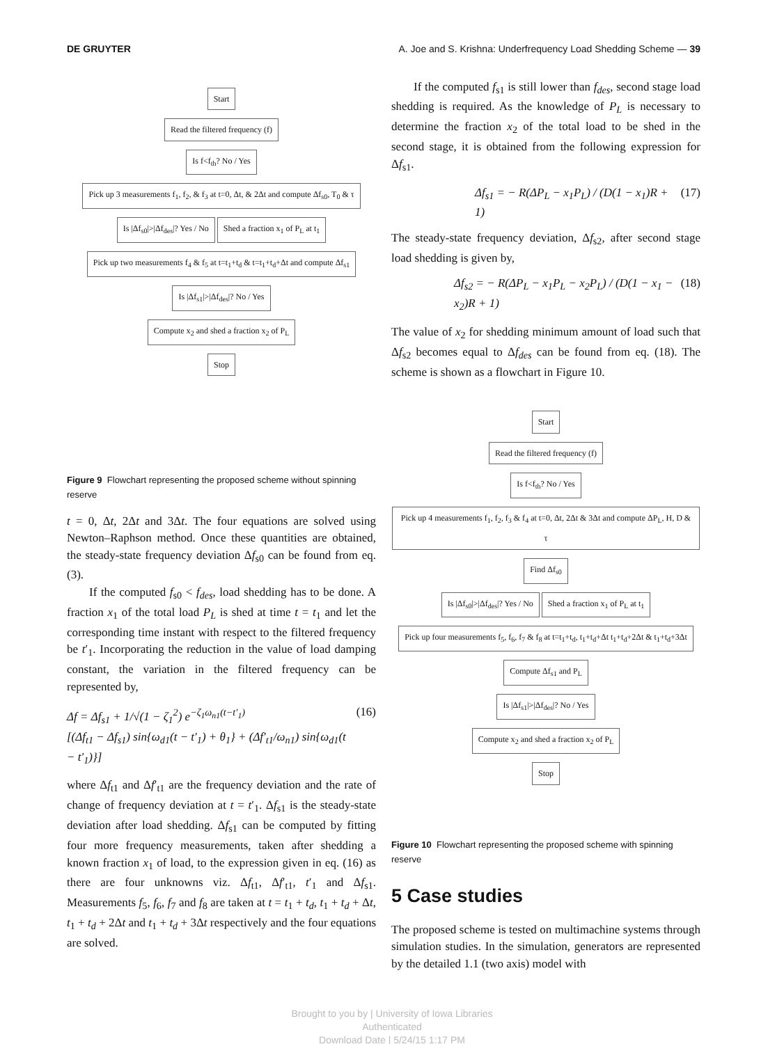DE GRUYTER A. Joe and S. Krishna: Underfrequency Load Shedding Scheme — 39
Start
Read the filtered frequency (f)
Is f<f<sub>th</sub>? No / Yes
Pick up 3 measurements f<sub>1</sub>, f<sub>2</sub>, & f<sub>3</sub> at t=0, Δt, & 2Δt and compute Δf<sub>s0</sub>, T<sub>0</sub> & τ
Is |Δf<sub>s0</sub>|>|Δf<sub>des</sub>|? Yes / No Shed a fraction x<sub>1</sub> of P<sub>L</sub> at t<sub>1</sub>
Pick up two measurements f<sub>4</sub> & f<sub>5</sub> at t=t<sub>1</sub>+t<sub>d</sub> & t=t<sub>1</sub>+t<sub>d</sub>+Δt and compute Δf<sub>s1</sub>
Is |Δf<sub>s1</sub>|>|Δf<sub>des</sub>|? No / Yes
Compute x<sub>2</sub> and shed a fraction x<sub>2</sub> of P<sub>L</sub>
Stop
Figure 9 Flowchart representing the proposed scheme without spinning reserve
t = 0, Δt, 2Δt and 3Δt. The four equations are solved using Newton–Raphson method. Once these quantities are obtained, the steady-state frequency deviation Δf<sub>s0</sub> can be found from eq. (3).
If the computed f<sub>s0</sub> < f<sub>des</sub>, load shedding has to be done. A fraction x<sub>1</sub> of the total load P<sub>L</sub> is shed at time t = t<sub>1</sub> and let the corresponding time instant with respect to the filtered frequency be t′<sub>1</sub>. Incorporating the reduction in the value of load damping constant, the variation in the filtered frequency can be represented by,
Δf = Δf<sub>s1</sub> + 1/√(1 − ζ<sub>1</sub><sup>2</sup>) e<sup>−ζ<sub>1</sub>ω<sub>n1</sub>(t−t′<sub>1</sub>)</sup>
[(Δf<sub>t1</sub> − Δf<sub>s1</sub>) sin{ω<sub>d1</sub>(t − t′<sub>1</sub>) + θ<sub>1</sub>} + (Δf′<sub>t1</sub>/ω<sub>n1</sub>) sin{ω<sub>d1</sub>(t − t′<sub>1</sub>)}] (16)
where Δf<sub>t1</sub> and Δf′<sub>t1</sub> are the frequency deviation and the rate of change of frequency deviation at t = t′<sub>1</sub>. Δf<sub>s1</sub> is the steady-state deviation after load shedding. Δf<sub>s1</sub> can be computed by fitting four more frequency measurements, taken after shedding a known fraction x<sub>1</sub> of load, to the expression given in eq. (16) as there are four unknowns viz. Δf<sub>t1</sub>, Δf′<sub>t1</sub>, t′<sub>1</sub> and Δf<sub>s1</sub>. Measurements f<sub>5</sub>, f<sub>6</sub>, f<sub>7</sub> and f<sub>8</sub> are taken at t = t<sub>1</sub> + t<sub>d</sub>, t<sub>1</sub> + t<sub>d</sub> + Δt, t<sub>1</sub> + t<sub>d</sub> + 2Δt and t<sub>1</sub> + t<sub>d</sub> + 3Δt respectively and the four equations are solved.
If the computed f<sub>s1</sub> is still lower than f<sub>des</sub>, second stage load shedding is required. As the knowledge of P<sub>L</sub> is necessary to determine the fraction x<sub>2</sub> of the total load to be shed in the second stage, it is obtained from the following expression for Δf<sub>s1</sub>.
Δf<sub>s1</sub> = − R(ΔP<sub>L</sub> − x<sub>1</sub>P<sub>L</sub>) / (D(1 − x<sub>1</sub>)R + 1) (17)
The steady-state frequency deviation, Δf<sub>s2</sub>, after second stage load shedding is given by,
Δf<sub>s2</sub> = − R(ΔP<sub>L</sub> − x<sub>1</sub>P<sub>L</sub> − x<sub>2</sub>P<sub>L</sub>) / (D(1 − x<sub>1</sub> − x<sub>2</sub>)R + 1) (18)
The value of x<sub>2</sub> for shedding minimum amount of load such that Δf<sub>s2</sub> becomes equal to Δf<sub>des</sub> can be found from eq. (18). The scheme is shown as a flowchart in Figure 10.
Start
Read the filtered frequency (f)
Is f<f<sub>th</sub>? No / Yes
Pick up 4 measurements f<sub>1</sub>, f<sub>2</sub>, f<sub>3</sub> & f<sub>4</sub> at t=0, Δt, 2Δt & 3Δt and compute ΔP<sub>L</sub>, H, D & τ
Find Δf<sub>s0</sub>
Is |Δf<sub>s0</sub>|>|Δf<sub>des</sub>|? Yes / No Shed a fraction x<sub>1</sub> of P<sub>L</sub> at t<sub>1</sub>
Pick up four measurements f<sub>5</sub>, f<sub>6</sub>, f<sub>7</sub> & f<sub>8</sub> at t=t<sub>1</sub>+t<sub>d</sub>, t<sub>1</sub>+t<sub>d</sub>+Δt t<sub>1</sub>+t<sub>d</sub>+2Δt & t<sub>1</sub>+t<sub>d</sub>+3Δt
Compute Δf<sub>s1</sub> and P<sub>L</sub>
Is |Δf<sub>s1</sub>|>|Δf<sub>des</sub>|? No / Yes
Compute x<sub>2</sub> and shed a fraction x<sub>2</sub> of P<sub>L</sub>
Stop
Figure 10 Flowchart representing the proposed scheme with spinning reserve
5 Case studies
The proposed scheme is tested on multimachine systems through simulation studies. In the simulation, generators are represented by the detailed 1.1 (two axis) model with
Brought to you by | University of Iowa Libraries
Authenticated
Download Date | 5/24/15 1:17 PM